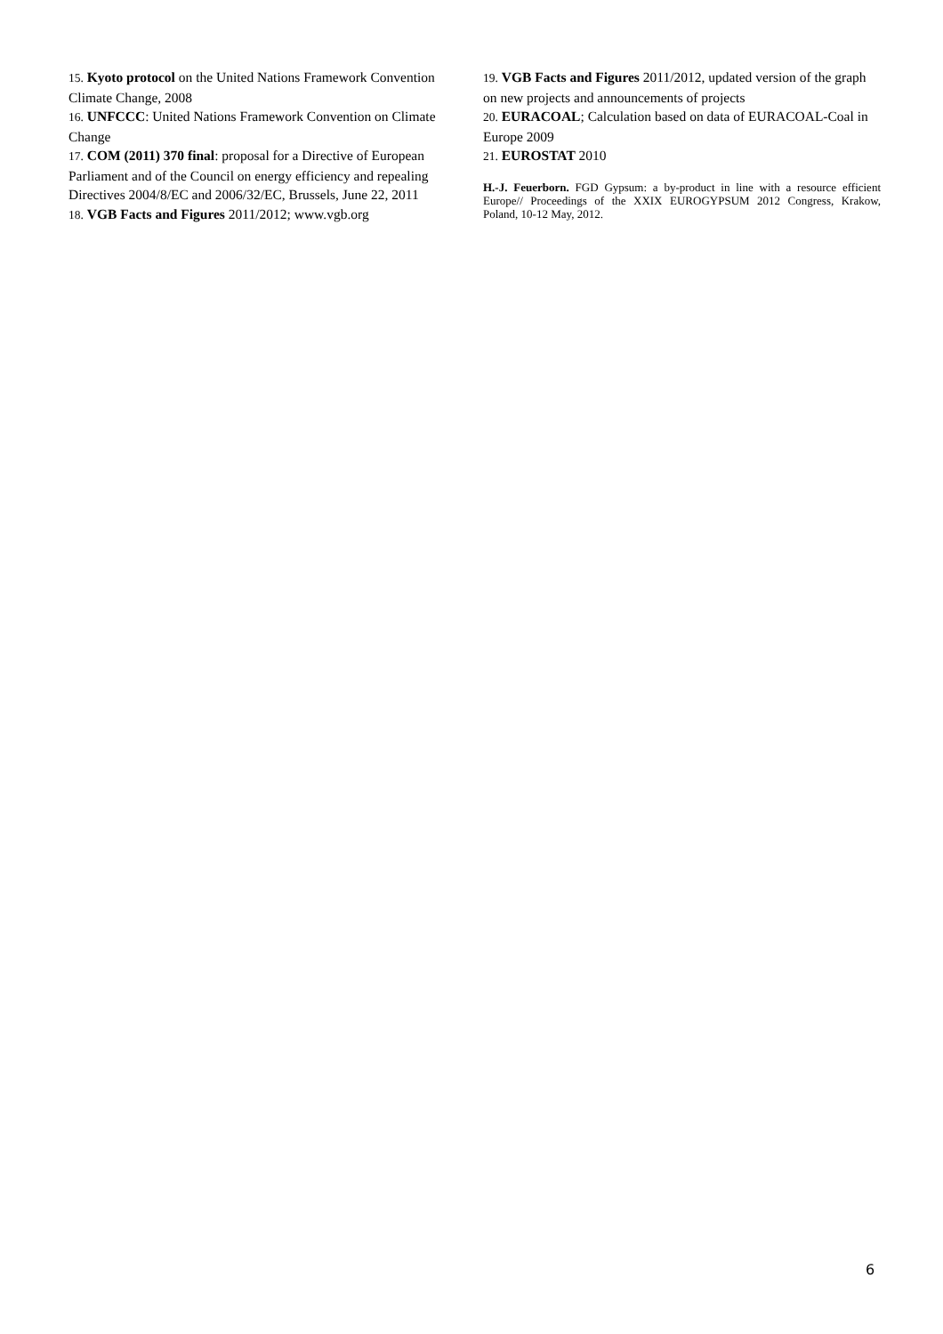15. Kyoto protocol on the United Nations Framework Convention Climate Change, 2008
16. UNFCCC: United Nations Framework Convention on Climate Change
17. COM (2011) 370 final: proposal for a Directive of European Parliament and of the Council on energy efficiency and repealing Directives 2004/8/EC and 2006/32/EC, Brussels, June 22, 2011
18. VGB Facts and Figures 2011/2012; www.vgb.org
19. VGB Facts and Figures 2011/2012, updated version of the graph on new projects and announcements of projects
20. EURACOAL; Calculation based on data of EURACOAL-Coal in Europe 2009
21. EUROSTAT 2010
H.-J. Feuerborn. FGD Gypsum: a by-product in line with a resource efficient Europe// Proceedings of the XXIX EUROGYPSUM 2012 Congress, Krakow, Poland, 10-12 May, 2012.
6